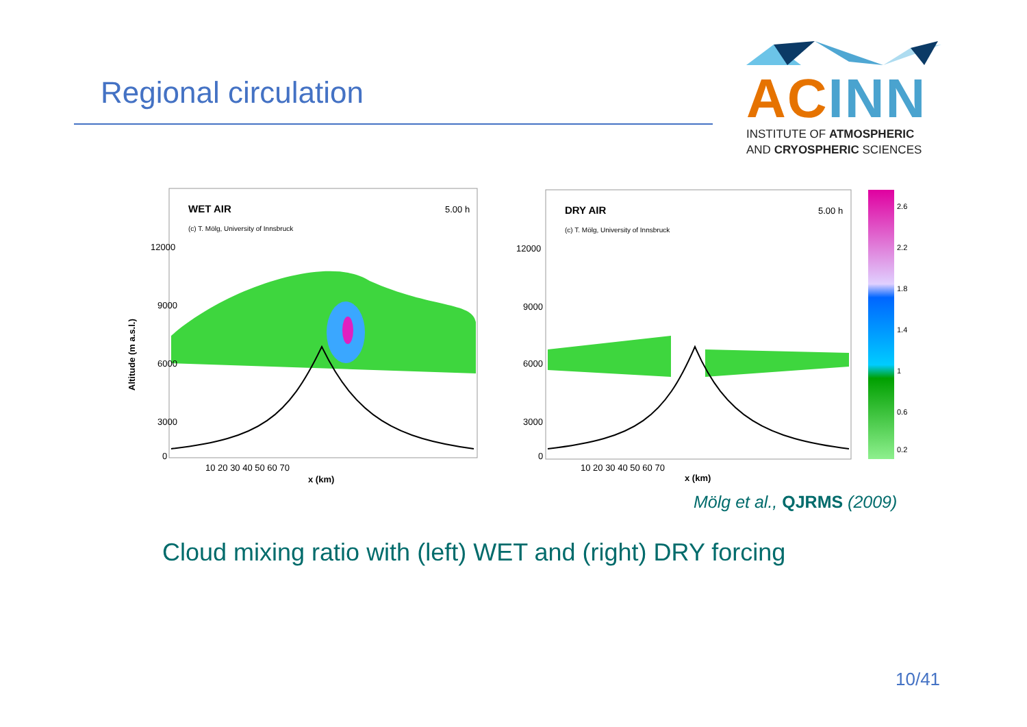Regional circulation
AC INN
INSTITUTE OF ATMOSPHERIC
AND CRYOSPHERIC SCIENCES
WET AIR
5.00 h
(c) T. Mölg, University of Innsbruck
12000
9000
6000
3000
0
10 20 30 40 50 60 70
x (km)
Altitude (m a.s.l.)
DRY AIR
5.00 h
(c) T. Mölg, University of Innsbruck
12000
9000
6000
3000
0
10 20 30 40 50 60 70
x (km)
2.6
2.2
1.8
1.4
1
0.6
0.2
Mölg et al., QJRMS (2009)
Cloud mixing ratio with (left) WET and (right) DRY forcing
10/41